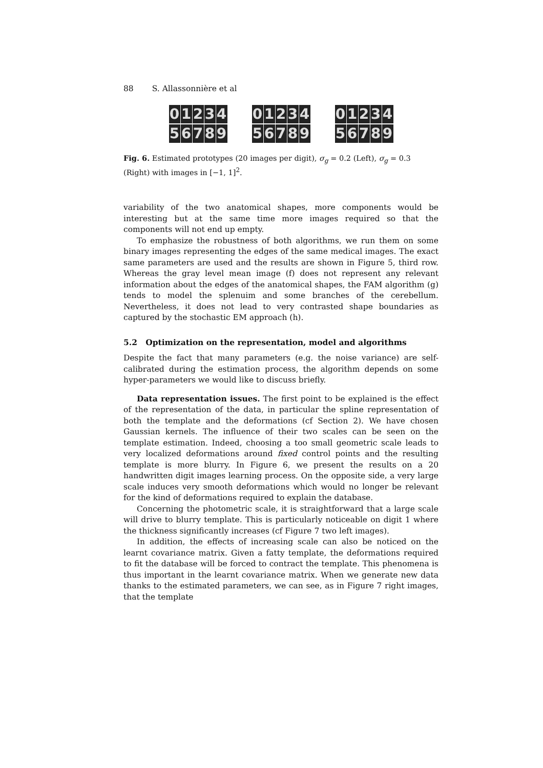88 S. Allassonnière et al
0
1
2
3
4
5
6
7
8
9
0
1
2
3
4
5
6
7
8
9
0
1
2
3
4
5
6
7
8
9
Fig. 6. Estimated prototypes (20 images per digit), σ<sub>g</sub> = 0.2 (Left), σ<sub>g</sub> = 0.3 (Right) with images in [−1, 1]<sup>2</sup>.
variability of the two anatomical shapes, more components would be interesting but at the same time more images required so that the components will not end up empty.
To emphasize the robustness of both algorithms, we run them on some binary images representing the edges of the same medical images. The exact same parameters are used and the results are shown in Figure 5, third row. Whereas the gray level mean image (f) does not represent any relevant information about the edges of the anatomical shapes, the FAM algorithm (g) tends to model the splenuim and some branches of the cerebellum. Nevertheless, it does not lead to very contrasted shape boundaries as captured by the stochastic EM approach (h).
5.2 Optimization on the representation, model and algorithms
Despite the fact that many parameters (e.g. the noise variance) are self-calibrated during the estimation process, the algorithm depends on some hyper-parameters we would like to discuss briefly.
Data representation issues. The first point to be explained is the effect of the representation of the data, in particular the spline representation of both the template and the deformations (cf Section 2). We have chosen Gaussian kernels. The influence of their two scales can be seen on the template estimation. Indeed, choosing a too small geometric scale leads to very localized deformations around fixed control points and the resulting template is more blurry. In Figure 6, we present the results on a 20 handwritten digit images learning process. On the opposite side, a very large scale induces very smooth deformations which would no longer be relevant for the kind of deformations required to explain the database.
Concerning the photometric scale, it is straightforward that a large scale will drive to blurry template. This is particularly noticeable on digit 1 where the thickness significantly increases (cf Figure 7 two left images).
In addition, the effects of increasing scale can also be noticed on the learnt covariance matrix. Given a fatty template, the deformations required to fit the database will be forced to contract the template. This phenomena is thus important in the learnt covariance matrix. When we generate new data thanks to the estimated parameters, we can see, as in Figure 7 right images, that the template